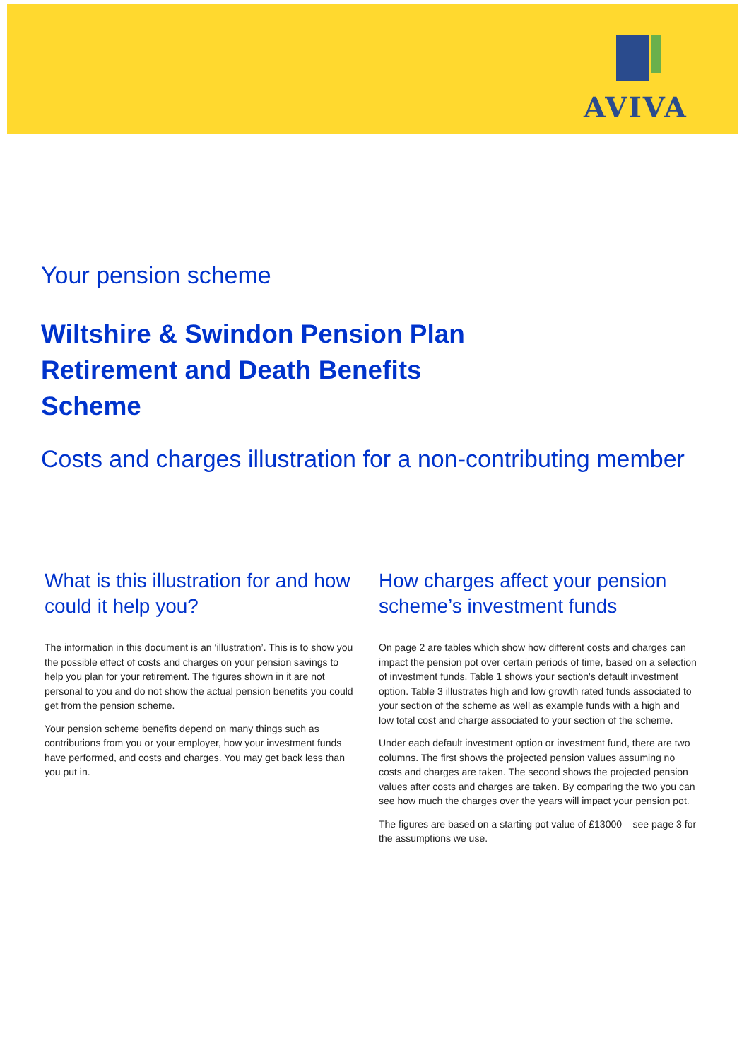AVIVA
Your pension scheme
Wiltshire & Swindon Pension Plan Retirement and Death Benefits Scheme
Costs and charges illustration for a non-contributing member
What is this illustration for and how could it help you?
The information in this document is an ‘illustration’. This is to show you the possible effect of costs and charges on your pension savings to help you plan for your retirement. The figures shown in it are not personal to you and do not show the actual pension benefits you could get from the pension scheme.
Your pension scheme benefits depend on many things such as contributions from you or your employer, how your investment funds have performed, and costs and charges. You may get back less than you put in.
How charges affect your pension scheme’s investment funds
On page 2 are tables which show how different costs and charges can impact the pension pot over certain periods of time, based on a selection of investment funds. Table 1 shows your section's default investment option. Table 3 illustrates high and low growth rated funds associated to your section of the scheme as well as example funds with a high and low total cost and charge associated to your section of the scheme.
Under each default investment option or investment fund, there are two columns. The first shows the projected pension values assuming no costs and charges are taken. The second shows the projected pension values after costs and charges are taken. By comparing the two you can see how much the charges over the years will impact your pension pot.
The figures are based on a starting pot value of £13000 – see page 3 for the assumptions we use.